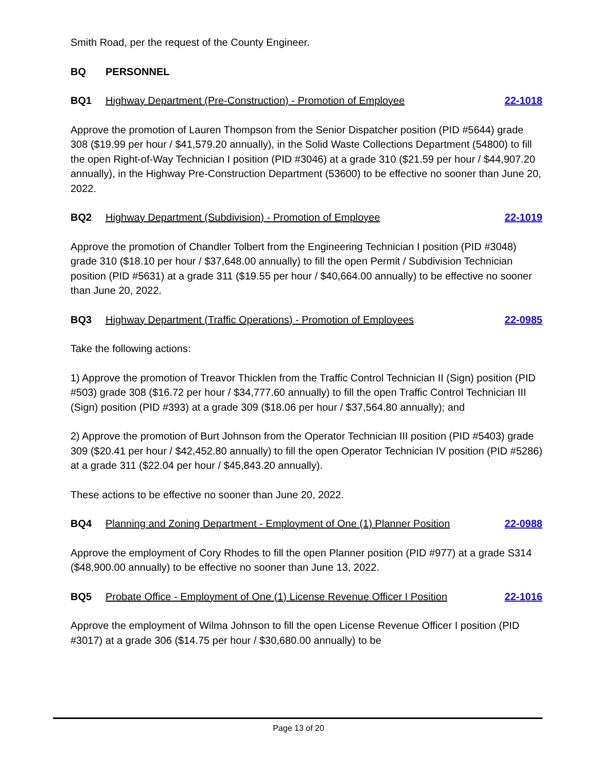Smith Road, per the request of the County Engineer.
BQ PERSONNEL
BQ1 Highway Department (Pre-Construction) - Promotion of Employee 22-1018
Approve the promotion of Lauren Thompson from the Senior Dispatcher position (PID #5644) grade 308 ($19.99 per hour / $41,579.20 annually), in the Solid Waste Collections Department (54800) to fill the open Right-of-Way Technician I position (PID #3046) at a grade 310 ($21.59 per hour / $44,907.20 annually), in the Highway Pre-Construction Department (53600) to be effective no sooner than June 20, 2022.
BQ2 Highway Department (Subdivision) - Promotion of Employee 22-1019
Approve the promotion of Chandler Tolbert from the Engineering Technician I position (PID #3048) grade 310 ($18.10 per hour / $37,648.00 annually) to fill the open Permit / Subdivision Technician position (PID #5631) at a grade 311 ($19.55 per hour / $40,664.00 annually) to be effective no sooner than June 20, 2022.
BQ3 Highway Department (Traffic Operations) - Promotion of Employees 22-0985
Take the following actions:
1) Approve the promotion of Treavor Thicklen from the Traffic Control Technician II (Sign) position (PID #503) grade 308 ($16.72 per hour / $34,777.60 annually) to fill the open Traffic Control Technician III (Sign) position (PID #393) at a grade 309 ($18.06 per hour / $37,564.80 annually); and
2) Approve the promotion of Burt Johnson from the Operator Technician III position (PID #5403) grade 309 ($20.41 per hour / $42,452.80 annually) to fill the open Operator Technician IV position (PID #5286) at a grade 311 ($22.04 per hour / $45,843.20 annually).
These actions to be effective no sooner than June 20, 2022.
BQ4 Planning and Zoning Department - Employment of One (1) Planner Position 22-0988
Approve the employment of Cory Rhodes to fill the open Planner position (PID #977) at a grade S314 ($48,900.00 annually) to be effective no sooner than June 13, 2022.
BQ5 Probate Office - Employment of One (1) License Revenue Officer I Position 22-1016
Approve the employment of Wilma Johnson to fill the open License Revenue Officer I position (PID #3017) at a grade 306 ($14.75 per hour / $30,680.00 annually) to be
Page 13 of 20